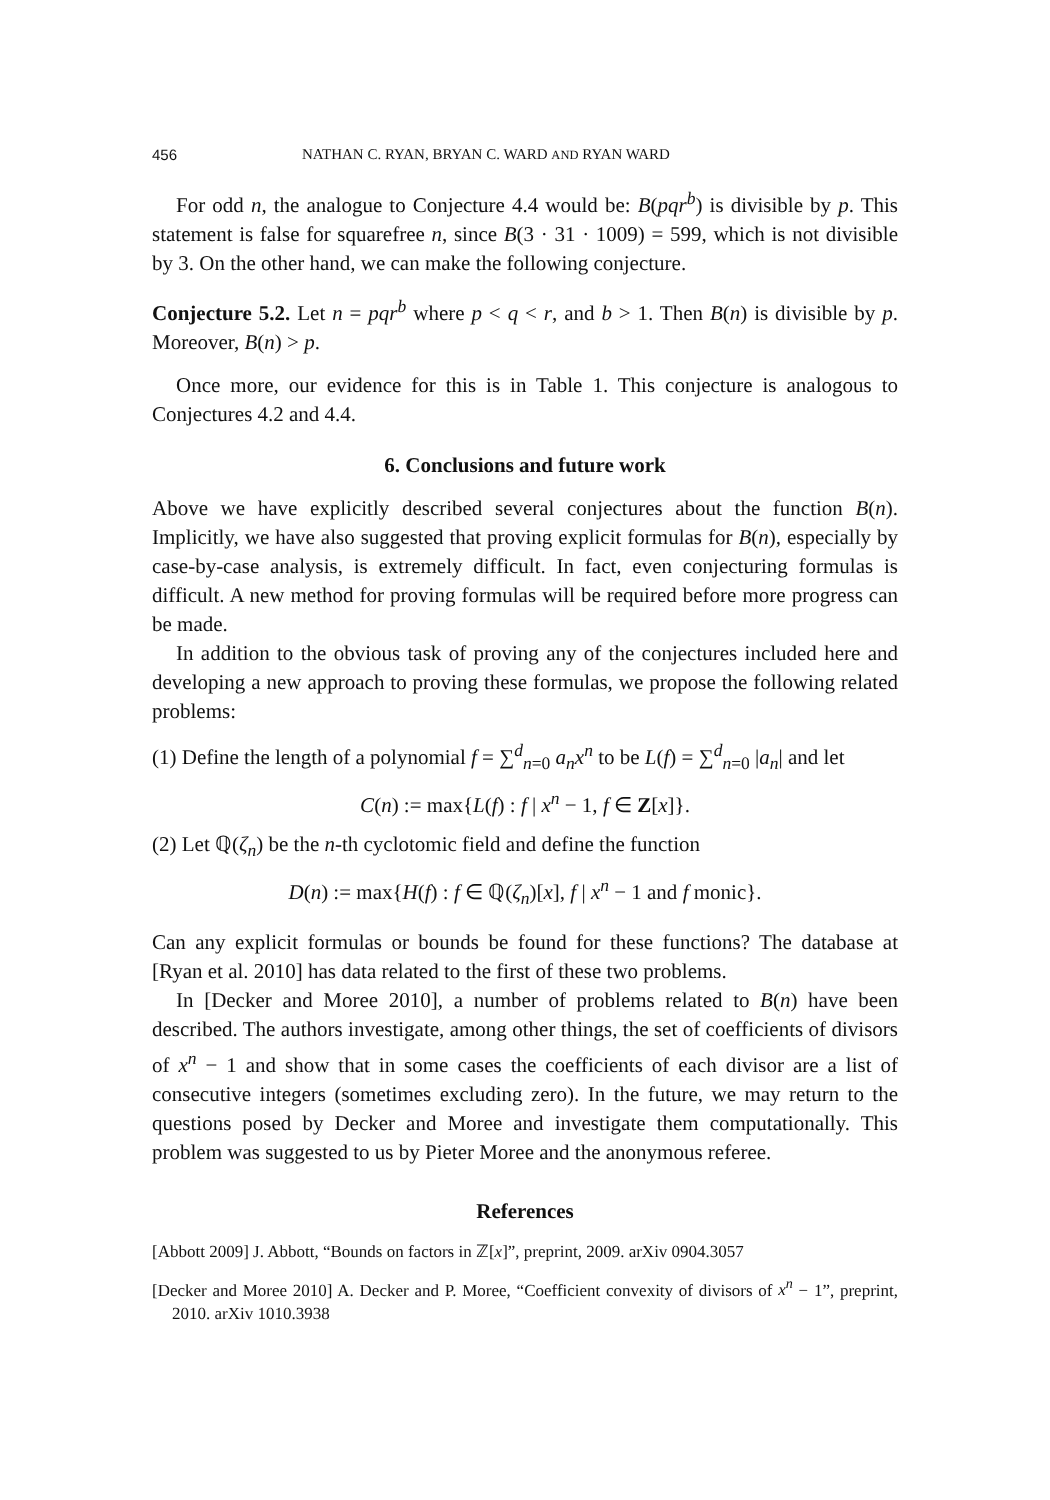456 NATHAN C. RYAN, BRYAN C. WARD AND RYAN WARD
For odd n, the analogue to Conjecture 4.4 would be: B(pqr<sup>b</sup>) is divisible by p. This statement is false for squarefree n, since B(3 · 31 · 1009) = 599, which is not divisible by 3. On the other hand, we can make the following conjecture.
Conjecture 5.2. Let n = pqr<sup>b</sup> where p < q < r, and b > 1. Then B(n) is divisible by p. Moreover, B(n) > p.
Once more, our evidence for this is in Table 1. This conjecture is analogous to Conjectures 4.2 and 4.4.
6. Conclusions and future work
Above we have explicitly described several conjectures about the function B(n). Implicitly, we have also suggested that proving explicit formulas for B(n), especially by case-by-case analysis, is extremely difficult. In fact, even conjecturing formulas is difficult. A new method for proving formulas will be required before more progress can be made.
In addition to the obvious task of proving any of the conjectures included here and developing a new approach to proving these formulas, we propose the following related problems:
(1) Define the length of a polynomial f = ∑<sup>d</sup><sub>n=0</sub> a<sub>n</sub>x<sup>n</sup> to be L(f) = ∑<sup>d</sup><sub>n=0</sub> |a<sub>n</sub>| and let
C(n) := max{L(f) : f | x<sup>n</sup> − 1, f ∈ Z[x]}.
(2) Let ℚ(ζ<sub>n</sub>) be the n-th cyclotomic field and define the function
D(n) := max{H(f) : f ∈ ℚ(ζ<sub>n</sub>)[x], f | x<sup>n</sup> − 1 and f monic}.
Can any explicit formulas or bounds be found for these functions? The database at [Ryan et al. 2010] has data related to the first of these two problems.
In [Decker and Moree 2010], a number of problems related to B(n) have been described. The authors investigate, among other things, the set of coefficients of divisors of x<sup>n</sup> − 1 and show that in some cases the coefficients of each divisor are a list of consecutive integers (sometimes excluding zero). In the future, we may return to the questions posed by Decker and Moree and investigate them computationally. This problem was suggested to us by Pieter Moree and the anonymous referee.
References
[Abbott 2009] J. Abbott, “Bounds on factors in ℤ[x]”, preprint, 2009. arXiv 0904.3057
[Decker and Moree 2010] A. Decker and P. Moree, “Coefficient convexity of divisors of x<sup>n</sup> − 1”, preprint, 2010. arXiv 1010.3938